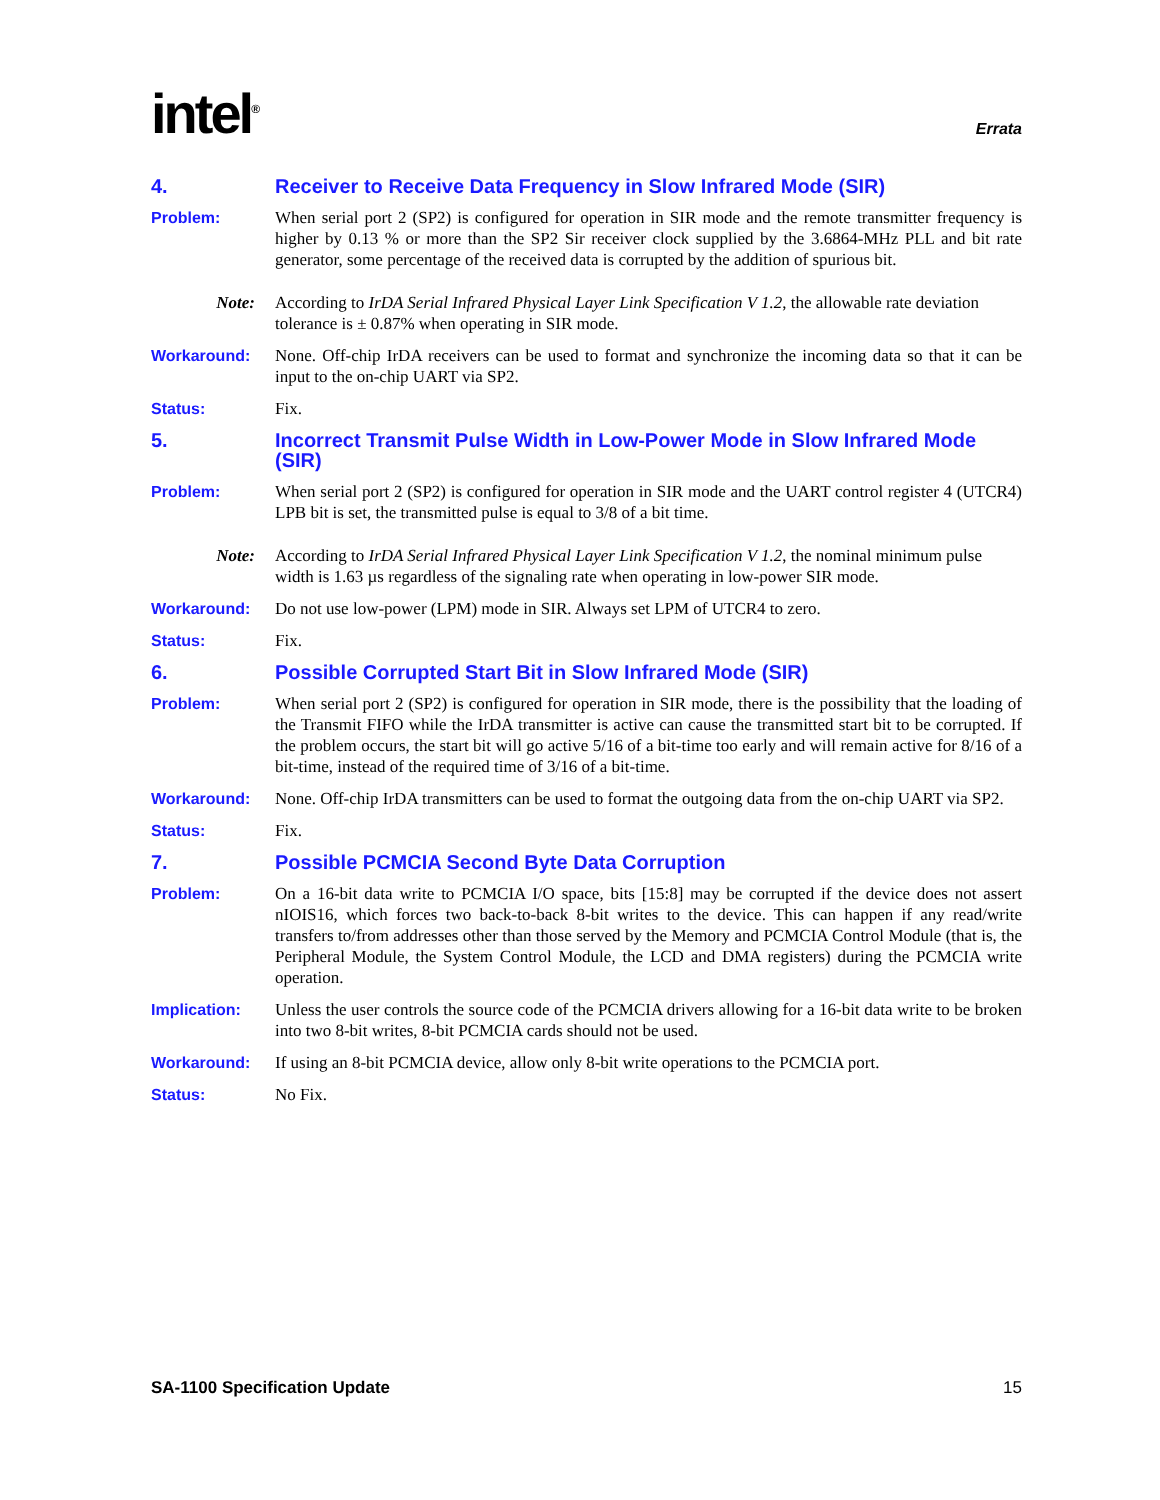intel<sup>®</sup>
Errata
4. Receiver to Receive Data Frequency in Slow Infrared Mode (SIR)
Problem: When serial port 2 (SP2) is configured for operation in SIR mode and the remote transmitter frequency is higher by 0.13 % or more than the SP2 Sir receiver clock supplied by the 3.6864-MHz PLL and bit rate generator, some percentage of the received data is corrupted by the addition of spurious bit.
Note: According to IrDA Serial Infrared Physical Layer Link Specification V 1.2, the allowable rate deviation tolerance is ± 0.87% when operating in SIR mode.
Workaround: None. Off-chip IrDA receivers can be used to format and synchronize the incoming data so that it can be input to the on-chip UART via SP2.
Status: Fix.
5. Incorrect Transmit Pulse Width in Low-Power Mode in Slow Infrared Mode (SIR)
Problem: When serial port 2 (SP2) is configured for operation in SIR mode and the UART control register 4 (UTCR4) LPB bit is set, the transmitted pulse is equal to 3/8 of a bit time.
Note: According to IrDA Serial Infrared Physical Layer Link Specification V 1.2, the nominal minimum pulse width is 1.63 µs regardless of the signaling rate when operating in low-power SIR mode.
Workaround: Do not use low-power (LPM) mode in SIR. Always set LPM of UTCR4 to zero.
Status: Fix.
6. Possible Corrupted Start Bit in Slow Infrared Mode (SIR)
Problem: When serial port 2 (SP2) is configured for operation in SIR mode, there is the possibility that the loading of the Transmit FIFO while the IrDA transmitter is active can cause the transmitted start bit to be corrupted. If the problem occurs, the start bit will go active 5/16 of a bit-time too early and will remain active for 8/16 of a bit-time, instead of the required time of 3/16 of a bit-time.
Workaround: None. Off-chip IrDA transmitters can be used to format the outgoing data from the on-chip UART via SP2.
Status: Fix.
7. Possible PCMCIA Second Byte Data Corruption
Problem: On a 16-bit data write to PCMCIA I/O space, bits [15:8] may be corrupted if the device does not assert nIOIS16, which forces two back-to-back 8-bit writes to the device. This can happen if any read/write transfers to/from addresses other than those served by the Memory and PCMCIA Control Module (that is, the Peripheral Module, the System Control Module, the LCD and DMA registers) during the PCMCIA write operation.
Implication: Unless the user controls the source code of the PCMCIA drivers allowing for a 16-bit data write to be broken into two 8-bit writes, 8-bit PCMCIA cards should not be used.
Workaround: If using an 8-bit PCMCIA device, allow only 8-bit write operations to the PCMCIA port.
Status: No Fix.
SA-1100 Specification Update 15